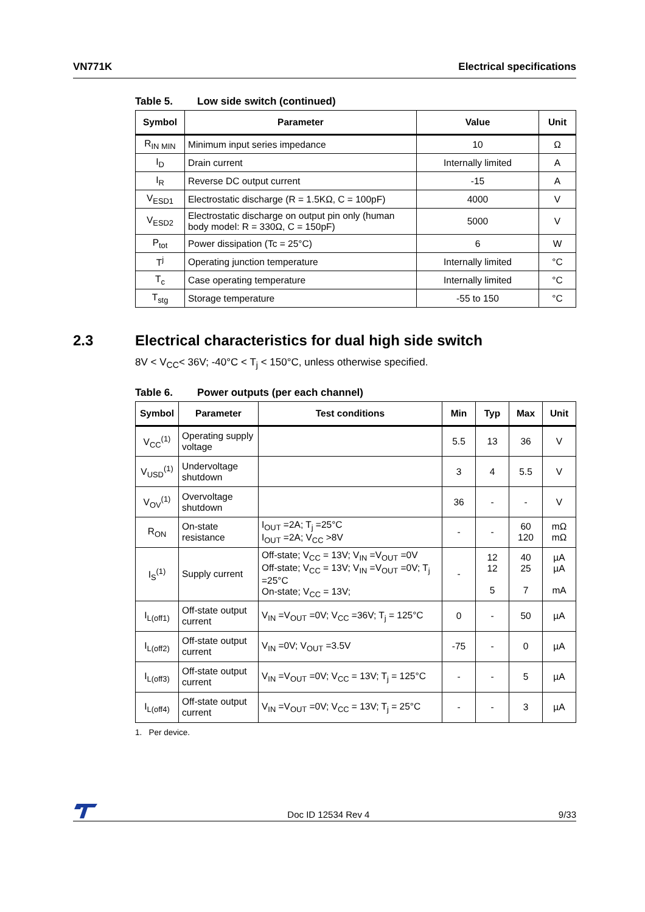VN771K Electrical specifications
Table 5. Low side switch (continued)
| Symbol | Parameter | Value | Unit |
| --- | --- | --- | --- |
| R<sub>IN MIN</sub> | Minimum input series impedance | 10 | Ω |
| I<sub>D</sub> | Drain current | Internally limited | A |
| I<sub>R</sub> | Reverse DC output current | -15 | A |
| V<sub>ESD1</sub> | Electrostatic discharge (R = 1.5KΩ, C = 100pF) | 4000 | V |
| V<sub>ESD2</sub> | Electrostatic discharge on output pin only (human body model: R = 330Ω, C = 150pF) | 5000 | V |
| P<sub>tot</sub> | Power dissipation (Tc = 25°C) | 6 | W |
| T<sup>j</sup> | Operating junction temperature | Internally limited | °C |
| T<sub>c</sub> | Case operating temperature | Internally limited | °C |
| T<sub>stg</sub> | Storage temperature | -55 to 150 | °C |
2.3 Electrical characteristics for dual high side switch
8V < V<sub>CC</sub>< 36V; -40°C < T<sub>j</sub> < 150°C, unless otherwise specified.
Table 6. Power outputs (per each channel)
| Symbol | Parameter | Test conditions | Min | Typ | Max | Unit |
| --- | --- | --- | --- | --- | --- | --- |
| V<sub>CC</sub><sup>(1)</sup> | Operating supply voltage | | 5.5 | 13 | 36 | V |
| V<sub>USD</sub><sup>(1)</sup> | Undervoltage shutdown | | 3 | 4 | 5.5 | V |
| V<sub>OV</sub><sup>(1)</sup> | Overvoltage shutdown | | 36 | - | - | V |
| R<sub>ON</sub> | On-state resistance | I<sub>OUT</sub> =2A; T<sub>j</sub> =25°C I<sub>OUT</sub> =2A; V<sub>CC</sub> >8V | - | - | 60 120 | mΩ mΩ |
| I<sub>S</sub><sup>(1)</sup> | Supply current | Off-state; V<sub>CC</sub> = 13V; V<sub>IN</sub> =V<sub>OUT</sub> =0V Off-state; V<sub>CC</sub> = 13V; V<sub>IN</sub> =V<sub>OUT</sub> =0V; T<sub>j</sub> =25°C On-state; V<sub>CC</sub> = 13V; | - | 12 12 5 | 40 25 7 | µA µA mA |
| I<sub>L(off1)</sub> | Off-state output current | V<sub>IN</sub> =V<sub>OUT</sub> =0V; V<sub>CC</sub> =36V; T<sub>j</sub> = 125°C | 0 | - | 50 | µA |
| I<sub>L(off2)</sub> | Off-state output current | V<sub>IN</sub> =0V; V<sub>OUT</sub> =3.5V | -75 | - | 0 | µA |
| I<sub>L(off3)</sub> | Off-state output current | V<sub>IN</sub> =V<sub>OUT</sub> =0V; V<sub>CC</sub> = 13V; T<sub>j</sub> = 125°C | - | - | 5 | µA |
| I<sub>L(off4)</sub> | Off-state output current | V<sub>IN</sub> =V<sub>OUT</sub> =0V; V<sub>CC</sub> = 13V; T<sub>j</sub> = 25°C | - | - | 3 | µA |
1. Per device.
Doc ID 12534 Rev 4
9/33